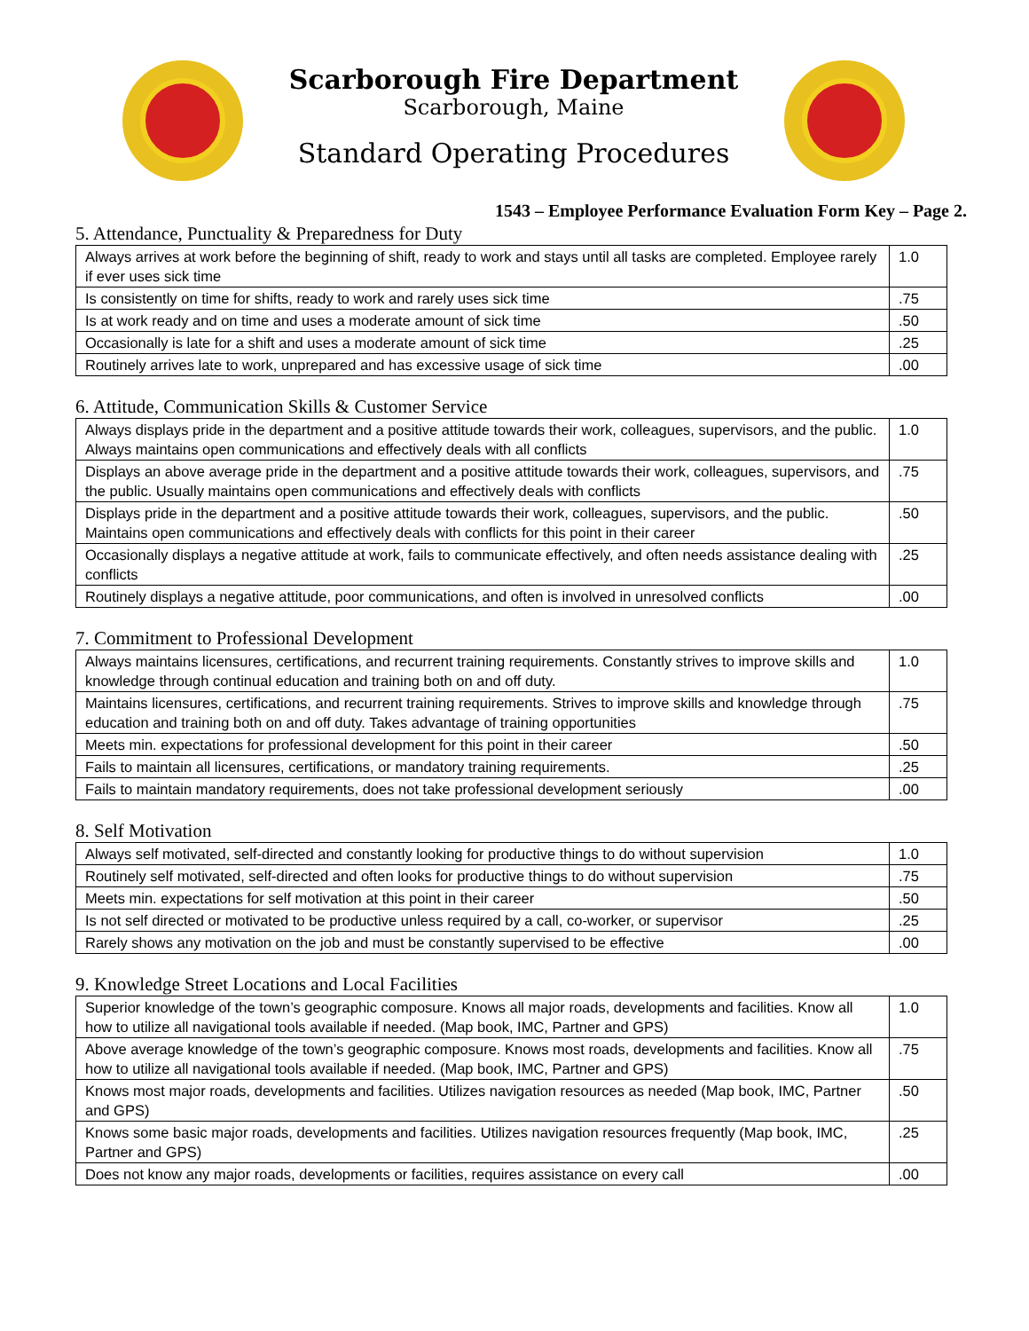Scarborough Fire Department
Scarborough, Maine
Standard Operating Procedures
1543 – Employee Performance Evaluation Form Key – Page 2.
5. Attendance, Punctuality & Preparedness for Duty
| Always arrives at work before the beginning of shift, ready to work and stays until all tasks are completed. Employee rarely if ever uses sick time | 1.0 |
| Is consistently on time for shifts, ready to work and rarely uses sick time | .75 |
| Is at work ready and on time and uses a moderate amount of sick time | .50 |
| Occasionally is late for a shift and uses a moderate amount of sick time | .25 |
| Routinely arrives late to work, unprepared and has excessive usage of sick time | .00 |
6. Attitude, Communication Skills & Customer Service
| Always displays pride in the department and a positive attitude towards their work, colleagues, supervisors, and the public. Always maintains open communications and effectively deals with all conflicts | 1.0 |
| Displays an above average pride in the department and a positive attitude towards their work, colleagues, supervisors, and the public. Usually maintains open communications and effectively deals with conflicts | .75 |
| Displays pride in the department and a positive attitude towards their work, colleagues, supervisors, and the public. Maintains open communications and effectively deals with conflicts for this point in their career | .50 |
| Occasionally displays a negative attitude at work, fails to communicate effectively, and often needs assistance dealing with conflicts | .25 |
| Routinely displays a negative attitude, poor communications, and often is involved in unresolved conflicts | .00 |
7. Commitment to Professional Development
| Always maintains licensures, certifications, and recurrent training requirements. Constantly strives to improve skills and knowledge through continual education and training both on and off duty. | 1.0 |
| Maintains licensures, certifications, and recurrent training requirements. Strives to improve skills and knowledge through education and training both on and off duty. Takes advantage of training opportunities | .75 |
| Meets min. expectations for professional development for this point in their career | .50 |
| Fails to maintain all licensures, certifications, or mandatory training requirements. | .25 |
| Fails to maintain mandatory requirements, does not take professional development seriously | .00 |
8. Self Motivation
| Always self motivated, self-directed and constantly looking for productive things to do without supervision | 1.0 |
| Routinely self motivated, self-directed and often looks for productive things to do without supervision | .75 |
| Meets min. expectations for self motivation at this point in their career | .50 |
| Is not self directed or motivated to be productive unless required by a call, co-worker, or supervisor | .25 |
| Rarely shows any motivation on the job and must be constantly supervised to be effective | .00 |
9. Knowledge Street Locations and Local Facilities
| Superior knowledge of the town’s geographic composure. Knows all major roads, developments and facilities. Know all how to utilize all navigational tools available if needed. (Map book, IMC, Partner and GPS) | 1.0 |
| Above average knowledge of the town’s geographic composure. Knows most roads, developments and facilities. Know all how to utilize all navigational tools available if needed. (Map book, IMC, Partner and GPS) | .75 |
| Knows most major roads, developments and facilities. Utilizes navigation resources as needed (Map book, IMC, Partner and GPS) | .50 |
| Knows some basic major roads, developments and facilities. Utilizes navigation resources frequently (Map book, IMC, Partner and GPS) | .25 |
| Does not know any major roads, developments or facilities, requires assistance on every call | .00 |